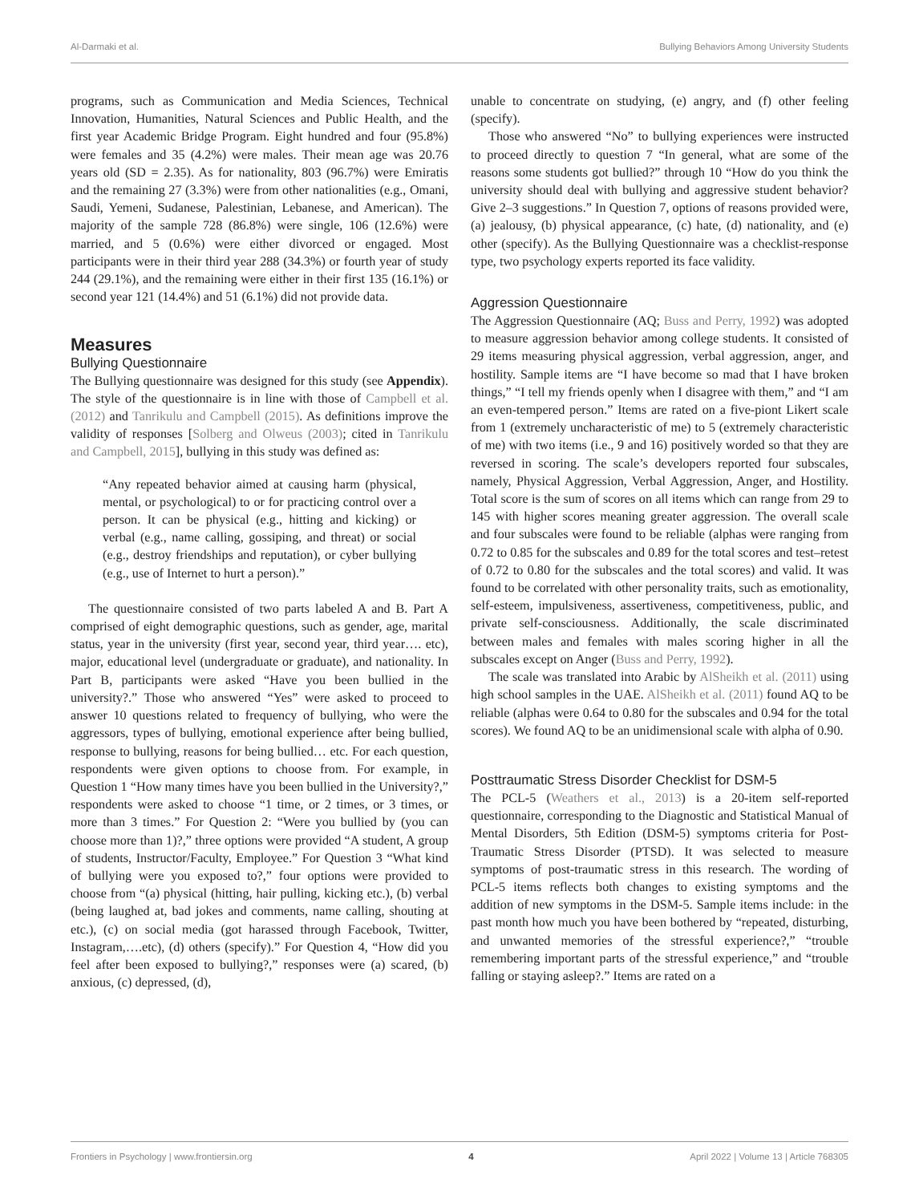Al-Darmaki et al. Bullying Behaviors Among University Students
programs, such as Communication and Media Sciences, Technical Innovation, Humanities, Natural Sciences and Public Health, and the first year Academic Bridge Program. Eight hundred and four (95.8%) were females and 35 (4.2%) were males. Their mean age was 20.76 years old (SD = 2.35). As for nationality, 803 (96.7%) were Emiratis and the remaining 27 (3.3%) were from other nationalities (e.g., Omani, Saudi, Yemeni, Sudanese, Palestinian, Lebanese, and American). The majority of the sample 728 (86.8%) were single, 106 (12.6%) were married, and 5 (0.6%) were either divorced or engaged. Most participants were in their third year 288 (34.3%) or fourth year of study 244 (29.1%), and the remaining were either in their first 135 (16.1%) or second year 121 (14.4%) and 51 (6.1%) did not provide data.
Measures
Bullying Questionnaire
The Bullying questionnaire was designed for this study (see Appendix). The style of the questionnaire is in line with those of Campbell et al. (2012) and Tanrikulu and Campbell (2015). As definitions improve the validity of responses [Solberg and Olweus (2003); cited in Tanrikulu and Campbell, 2015], bullying in this study was defined as:
“Any repeated behavior aimed at causing harm (physical, mental, or psychological) to or for practicing control over a person. It can be physical (e.g., hitting and kicking) or verbal (e.g., name calling, gossiping, and threat) or social (e.g., destroy friendships and reputation), or cyber bullying (e.g., use of Internet to hurt a person).”
The questionnaire consisted of two parts labeled A and B. Part A comprised of eight demographic questions, such as gender, age, marital status, year in the university (first year, second year, third year…. etc), major, educational level (undergraduate or graduate), and nationality. In Part B, participants were asked “Have you been bullied in the university?.” Those who answered “Yes” were asked to proceed to answer 10 questions related to frequency of bullying, who were the aggressors, types of bullying, emotional experience after being bullied, response to bullying, reasons for being bullied… etc. For each question, respondents were given options to choose from. For example, in Question 1 “How many times have you been bullied in the University?,” respondents were asked to choose “1 time, or 2 times, or 3 times, or more than 3 times.” For Question 2: “Were you bullied by (you can choose more than 1)?,” three options were provided “A student, A group of students, Instructor/Faculty, Employee.” For Question 3 “What kind of bullying were you exposed to?,” four options were provided to choose from “(a) physical (hitting, hair pulling, kicking etc.), (b) verbal (being laughed at, bad jokes and comments, name calling, shouting at etc.), (c) on social media (got harassed through Facebook, Twitter, Instagram,….etc), (d) others (specify).” For Question 4, “How did you feel after been exposed to bullying?,” responses were (a) scared, (b) anxious, (c) depressed, (d),
unable to concentrate on studying, (e) angry, and (f) other feeling (specify).
Those who answered “No” to bullying experiences were instructed to proceed directly to question 7 “In general, what are some of the reasons some students got bullied?” through 10 “How do you think the university should deal with bullying and aggressive student behavior? Give 2–3 suggestions.” In Question 7, options of reasons provided were, (a) jealousy, (b) physical appearance, (c) hate, (d) nationality, and (e) other (specify). As the Bullying Questionnaire was a checklist-response type, two psychology experts reported its face validity.
Aggression Questionnaire
The Aggression Questionnaire (AQ; Buss and Perry, 1992) was adopted to measure aggression behavior among college students. It consisted of 29 items measuring physical aggression, verbal aggression, anger, and hostility. Sample items are “I have become so mad that I have broken things,” “I tell my friends openly when I disagree with them,” and “I am an even-tempered person.” Items are rated on a five-piont Likert scale from 1 (extremely uncharacteristic of me) to 5 (extremely characteristic of me) with two items (i.e., 9 and 16) positively worded so that they are reversed in scoring. The scale’s developers reported four subscales, namely, Physical Aggression, Verbal Aggression, Anger, and Hostility. Total score is the sum of scores on all items which can range from 29 to 145 with higher scores meaning greater aggression. The overall scale and four subscales were found to be reliable (alphas were ranging from 0.72 to 0.85 for the subscales and 0.89 for the total scores and test–retest of 0.72 to 0.80 for the subscales and the total scores) and valid. It was found to be correlated with other personality traits, such as emotionality, self-esteem, impulsiveness, assertiveness, competitiveness, public, and private self-consciousness. Additionally, the scale discriminated between males and females with males scoring higher in all the subscales except on Anger (Buss and Perry, 1992).
The scale was translated into Arabic by AlSheikh et al. (2011) using high school samples in the UAE. AlSheikh et al. (2011) found AQ to be reliable (alphas were 0.64 to 0.80 for the subscales and 0.94 for the total scores). We found AQ to be an unidimensional scale with alpha of 0.90.
Posttraumatic Stress Disorder Checklist for DSM-5
The PCL-5 (Weathers et al., 2013) is a 20-item self-reported questionnaire, corresponding to the Diagnostic and Statistical Manual of Mental Disorders, 5th Edition (DSM-5) symptoms criteria for Post-Traumatic Stress Disorder (PTSD). It was selected to measure symptoms of post-traumatic stress in this research. The wording of PCL-5 items reflects both changes to existing symptoms and the addition of new symptoms in the DSM-5. Sample items include: in the past month how much you have been bothered by “repeated, disturbing, and unwanted memories of the stressful experience?,” “trouble remembering important parts of the stressful experience,” and “trouble falling or staying asleep?.” Items are rated on a
Frontiers in Psychology | www.frontiersin.org 4 April 2022 | Volume 13 | Article 768305